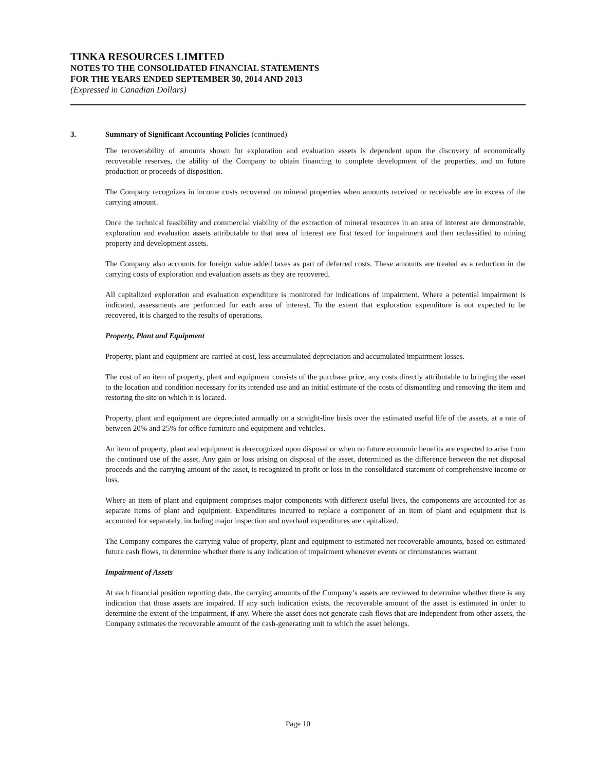TINKA RESOURCES LIMITED
NOTES TO THE CONSOLIDATED FINANCIAL STATEMENTS
FOR THE YEARS ENDED SEPTEMBER 30, 2014 AND 2013
(Expressed in Canadian Dollars)
3. Summary of Significant Accounting Policies (continued)
The recoverability of amounts shown for exploration and evaluation assets is dependent upon the discovery of economically recoverable reserves, the ability of the Company to obtain financing to complete development of the properties, and on future production or proceeds of disposition.
The Company recognizes in income costs recovered on mineral properties when amounts received or receivable are in excess of the carrying amount.
Once the technical feasibility and commercial viability of the extraction of mineral resources in an area of interest are demonstrable, exploration and evaluation assets attributable to that area of interest are first tested for impairment and then reclassified to mining property and development assets.
The Company also accounts for foreign value added taxes as part of deferred costs. These amounts are treated as a reduction in the carrying costs of exploration and evaluation assets as they are recovered.
All capitalized exploration and evaluation expenditure is monitored for indications of impairment. Where a potential impairment is indicated, assessments are performed for each area of interest. To the extent that exploration expenditure is not expected to be recovered, it is charged to the results of operations.
Property, Plant and Equipment
Property, plant and equipment are carried at cost, less accumulated depreciation and accumulated impairment losses.
The cost of an item of property, plant and equipment consists of the purchase price, any costs directly attributable to bringing the asset to the location and condition necessary for its intended use and an initial estimate of the costs of dismantling and removing the item and restoring the site on which it is located.
Property, plant and equipment are depreciated annually on a straight-line basis over the estimated useful life of the assets, at a rate of between 20% and 25% for office furniture and equipment and vehicles.
An item of property, plant and equipment is derecognized upon disposal or when no future economic benefits are expected to arise from the continued use of the asset. Any gain or loss arising on disposal of the asset, determined as the difference between the net disposal proceeds and the carrying amount of the asset, is recognized in profit or loss in the consolidated statement of comprehensive income or loss.
Where an item of plant and equipment comprises major components with different useful lives, the components are accounted for as separate items of plant and equipment. Expenditures incurred to replace a component of an item of plant and equipment that is accounted for separately, including major inspection and overhaul expenditures are capitalized.
The Company compares the carrying value of property, plant and equipment to estimated net recoverable amounts, based on estimated future cash flows, to determine whether there is any indication of impairment whenever events or circumstances warrant
Impairment of Assets
At each financial position reporting date, the carrying amounts of the Company’s assets are reviewed to determine whether there is any indication that those assets are impaired. If any such indication exists, the recoverable amount of the asset is estimated in order to determine the extent of the impairment, if any. Where the asset does not generate cash flows that are independent from other assets, the Company estimates the recoverable amount of the cash-generating unit to which the asset belongs.
Page 10